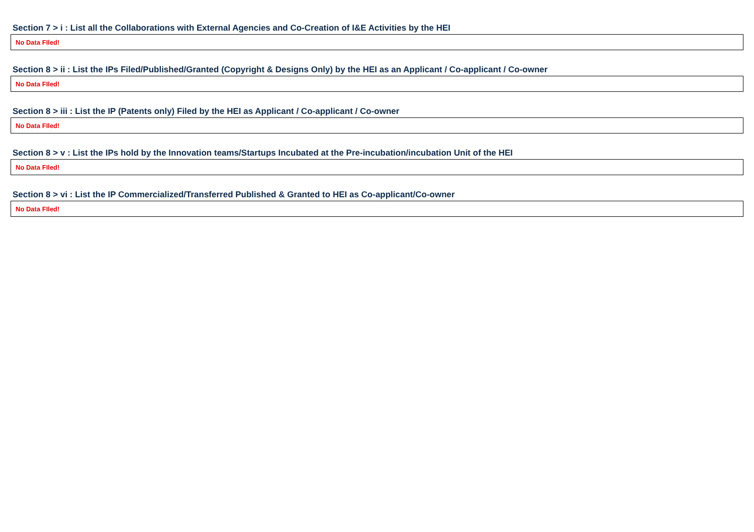Section 7 > i : List all the Collaborations with External Agencies and Co-Creation of I&E Activities by the HEI
| No Data FIled! |
Section 8 > ii : List the IPs Filed/Published/Granted (Copyright & Designs Only) by the HEI as an Applicant / Co-applicant / Co-owner
| No Data FIled! |
Section 8 > iii : List the IP (Patents only) Filed by the HEI as Applicant / Co-applicant / Co-owner
| No Data FIled! |
Section 8 > v : List the IPs hold by the Innovation teams/Startups Incubated at the Pre-incubation/incubation Unit of the HEI
| No Data FIled! |
Section 8 > vi : List the IP Commercialized/Transferred Published & Granted to HEI as Co-applicant/Co-owner
| No Data FIled! |